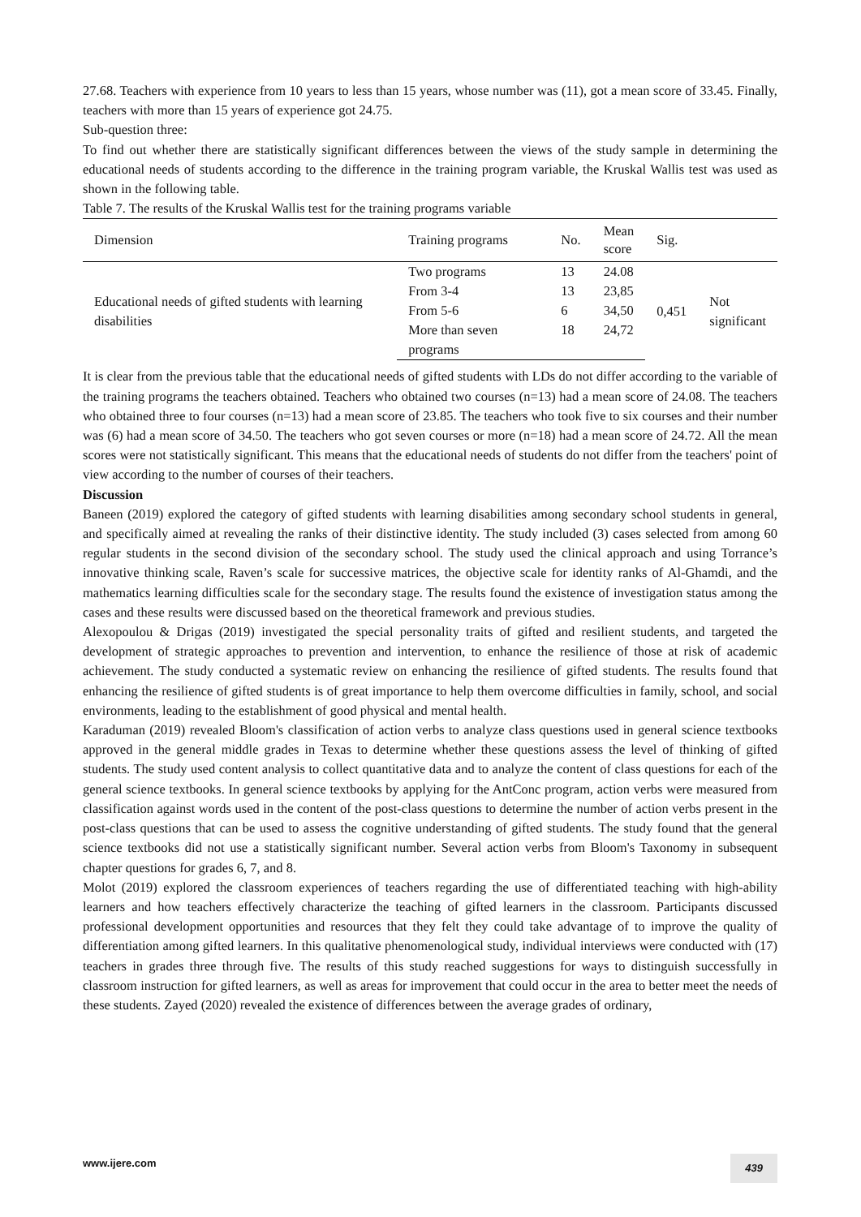27.68. Teachers with experience from 10 years to less than 15 years, whose number was (11), got a mean score of 33.45. Finally, teachers with more than 15 years of experience got 24.75.
Sub-question three:
To find out whether there are statistically significant differences between the views of the study sample in determining the educational needs of students according to the difference in the training program variable, the Kruskal Wallis test was used as shown in the following table.
Table 7. The results of the Kruskal Wallis test for the training programs variable
| Dimension | Training programs | No. | Mean score | Sig. | |
| --- | --- | --- | --- | --- | --- |
| Educational needs of gifted students with learning disabilities | Two programs | 13 | 24.08 | 0,451 | Not significant |
| | From 3-4 | 13 | 23,85 | | |
| | From 5-6 | 6 | 34,50 | | |
| | More than seven programs | 18 | 24,72 | | |
It is clear from the previous table that the educational needs of gifted students with LDs do not differ according to the variable of the training programs the teachers obtained. Teachers who obtained two courses (n=13) had a mean score of 24.08. The teachers who obtained three to four courses (n=13) had a mean score of 23.85. The teachers who took five to six courses and their number was (6) had a mean score of 34.50. The teachers who got seven courses or more (n=18) had a mean score of 24.72. All the mean scores were not statistically significant. This means that the educational needs of students do not differ from the teachers' point of view according to the number of courses of their teachers.
Discussion
Baneen (2019) explored the category of gifted students with learning disabilities among secondary school students in general, and specifically aimed at revealing the ranks of their distinctive identity. The study included (3) cases selected from among 60 regular students in the second division of the secondary school. The study used the clinical approach and using Torrance’s innovative thinking scale, Raven’s scale for successive matrices, the objective scale for identity ranks of Al-Ghamdi, and the mathematics learning difficulties scale for the secondary stage. The results found the existence of investigation status among the cases and these results were discussed based on the theoretical framework and previous studies.
Alexopoulou & Drigas (2019) investigated the special personality traits of gifted and resilient students, and targeted the development of strategic approaches to prevention and intervention, to enhance the resilience of those at risk of academic achievement. The study conducted a systematic review on enhancing the resilience of gifted students. The results found that enhancing the resilience of gifted students is of great importance to help them overcome difficulties in family, school, and social environments, leading to the establishment of good physical and mental health.
Karaduman (2019) revealed Bloom's classification of action verbs to analyze class questions used in general science textbooks approved in the general middle grades in Texas to determine whether these questions assess the level of thinking of gifted students. The study used content analysis to collect quantitative data and to analyze the content of class questions for each of the general science textbooks. In general science textbooks by applying for the AntConc program, action verbs were measured from classification against words used in the content of the post-class questions to determine the number of action verbs present in the post-class questions that can be used to assess the cognitive understanding of gifted students. The study found that the general science textbooks did not use a statistically significant number. Several action verbs from Bloom's Taxonomy in subsequent chapter questions for grades 6, 7, and 8.
Molot (2019) explored the classroom experiences of teachers regarding the use of differentiated teaching with high-ability learners and how teachers effectively characterize the teaching of gifted learners in the classroom. Participants discussed professional development opportunities and resources that they felt they could take advantage of to improve the quality of differentiation among gifted learners. In this qualitative phenomenological study, individual interviews were conducted with (17) teachers in grades three through five. The results of this study reached suggestions for ways to distinguish successfully in classroom instruction for gifted learners, as well as areas for improvement that could occur in the area to better meet the needs of these students. Zayed (2020) revealed the existence of differences between the average grades of ordinary,
www.ijere.com 439